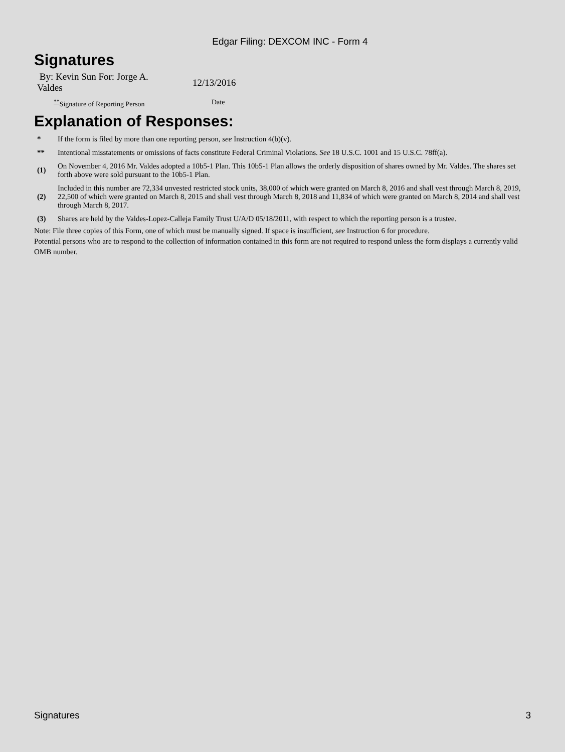Edgar Filing: DEXCOM INC - Form 4
Signatures
By: Kevin Sun For: Jorge A. Valdes
12/13/2016
<sup>**</sup> Signature of Reporting Person Date
Explanation of Responses:
| * | If the form is filed by more than one reporting person, see Instruction 4(b)(v). |
| ** | Intentional misstatements or omissions of facts constitute Federal Criminal Violations. See 18 U.S.C. 1001 and 15 U.S.C. 78ff(a). |
| (1) | On November 4, 2016 Mr. Valdes adopted a 10b5-1 Plan. This 10b5-1 Plan allows the orderly disposition of shares owned by Mr. Valdes. The shares set forth above were sold pursuant to the 10b5-1 Plan. |
| (2) | Included in this number are 72,334 unvested restricted stock units, 38,000 of which were granted on March 8, 2016 and shall vest through March 8, 2019, 22,500 of which were granted on March 8, 2015 and shall vest through March 8, 2018 and 11,834 of which were granted on March 8, 2014 and shall vest through March 8, 2017. |
| (3) | Shares are held by the Valdes-Lopez-Calleja Family Trust U/A/D 05/18/2011, with respect to which the reporting person is a trustee. |
Note: File three copies of this Form, one of which must be manually signed. If space is insufficient, see Instruction 6 for procedure.
Potential persons who are to respond to the collection of information contained in this form are not required to respond unless the form displays a currently valid OMB number.
Signatures 3